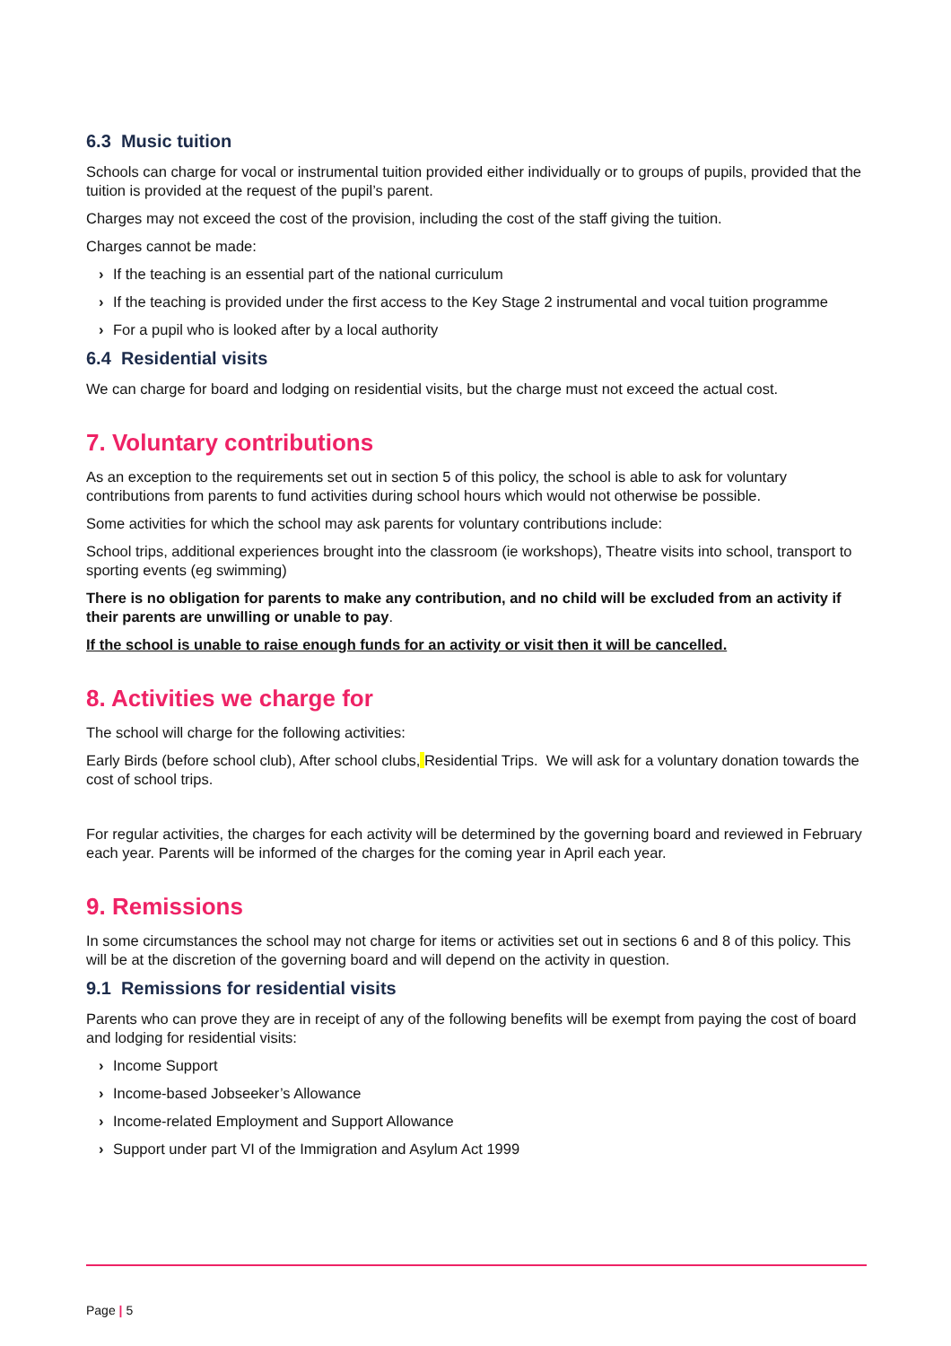6.3 Music tuition
Schools can charge for vocal or instrumental tuition provided either individually or to groups of pupils, provided that the tuition is provided at the request of the pupil’s parent.
Charges may not exceed the cost of the provision, including the cost of the staff giving the tuition.
Charges cannot be made:
› If the teaching is an essential part of the national curriculum
› If the teaching is provided under the first access to the Key Stage 2 instrumental and vocal tuition programme
› For a pupil who is looked after by a local authority
6.4 Residential visits
We can charge for board and lodging on residential visits, but the charge must not exceed the actual cost.
7. Voluntary contributions
As an exception to the requirements set out in section 5 of this policy, the school is able to ask for voluntary contributions from parents to fund activities during school hours which would not otherwise be possible.
Some activities for which the school may ask parents for voluntary contributions include:
School trips, additional experiences brought into the classroom (ie workshops), Theatre visits into school, transport to sporting events (eg swimming)
There is no obligation for parents to make any contribution, and no child will be excluded from an activity if their parents are unwilling or unable to pay.
If the school is unable to raise enough funds for an activity or visit then it will be cancelled.
8. Activities we charge for
The school will charge for the following activities:
Early Birds (before school club), After school clubs, Residential Trips. We will ask for a voluntary donation towards the cost of school trips.
For regular activities, the charges for each activity will be determined by the governing board and reviewed in February each year. Parents will be informed of the charges for the coming year in April each year.
9. Remissions
In some circumstances the school may not charge for items or activities set out in sections 6 and 8 of this policy. This will be at the discretion of the governing board and will depend on the activity in question.
9.1 Remissions for residential visits
Parents who can prove they are in receipt of any of the following benefits will be exempt from paying the cost of board and lodging for residential visits:
› Income Support
› Income-based Jobseeker’s Allowance
› Income-related Employment and Support Allowance
› Support under part VI of the Immigration and Asylum Act 1999
Page | 5